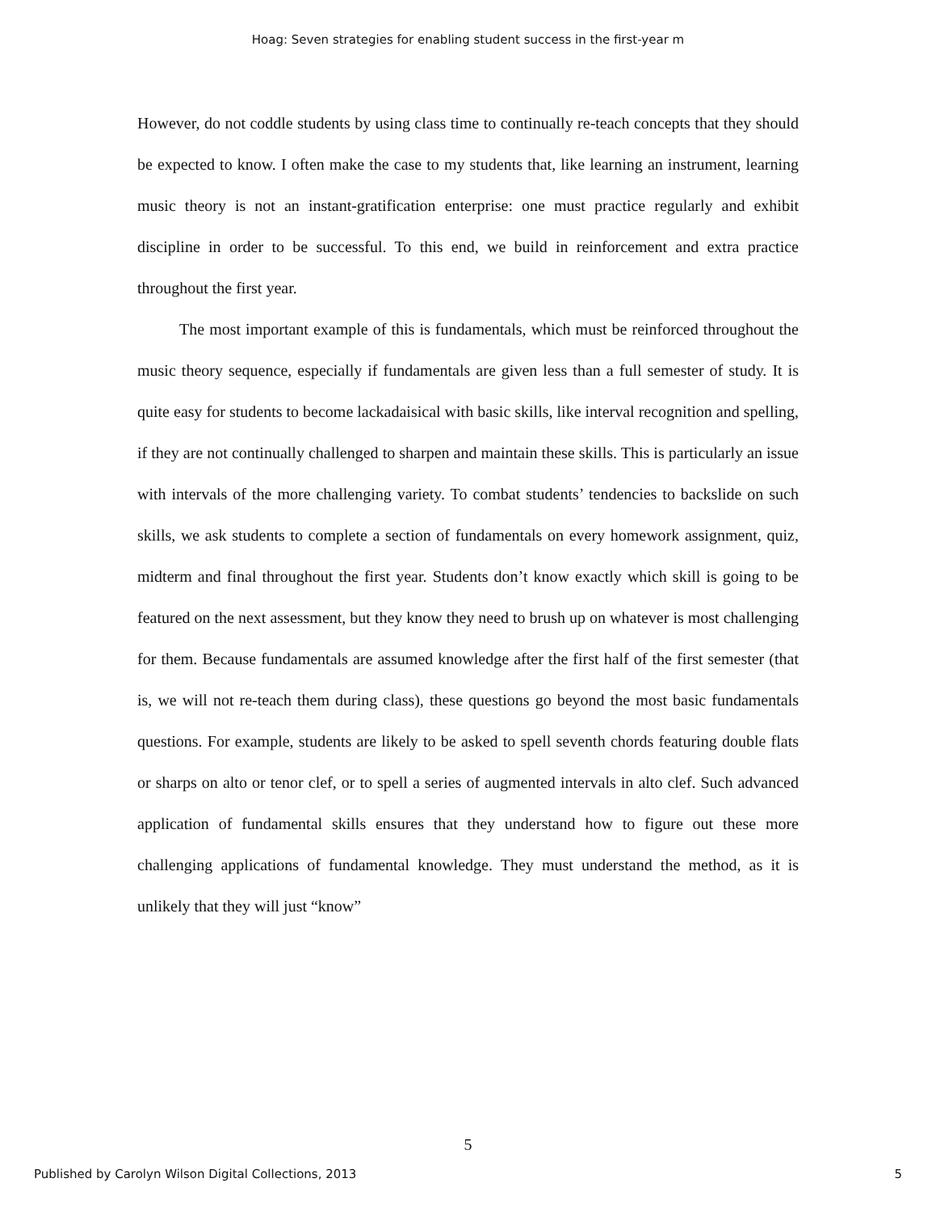Hoag: Seven strategies for enabling student success in the first-year m
However, do not coddle students by using class time to continually re-teach concepts that they should be expected to know. I often make the case to my students that, like learning an instrument, learning music theory is not an instant-gratification enterprise: one must practice regularly and exhibit discipline in order to be successful. To this end, we build in reinforcement and extra practice throughout the first year.
The most important example of this is fundamentals, which must be reinforced throughout the music theory sequence, especially if fundamentals are given less than a full semester of study. It is quite easy for students to become lackadaisical with basic skills, like interval recognition and spelling, if they are not continually challenged to sharpen and maintain these skills. This is particularly an issue with intervals of the more challenging variety. To combat students’ tendencies to backslide on such skills, we ask students to complete a section of fundamentals on every homework assignment, quiz, midterm and final throughout the first year. Students don’t know exactly which skill is going to be featured on the next assessment, but they know they need to brush up on whatever is most challenging for them. Because fundamentals are assumed knowledge after the first half of the first semester (that is, we will not re-teach them during class), these questions go beyond the most basic fundamentals questions. For example, students are likely to be asked to spell seventh chords featuring double flats or sharps on alto or tenor clef, or to spell a series of augmented intervals in alto clef. Such advanced application of fundamental skills ensures that they understand how to figure out these more challenging applications of fundamental knowledge. They must understand the method, as it is unlikely that they will just “know”
5
Published by Carolyn Wilson Digital Collections, 2013 5